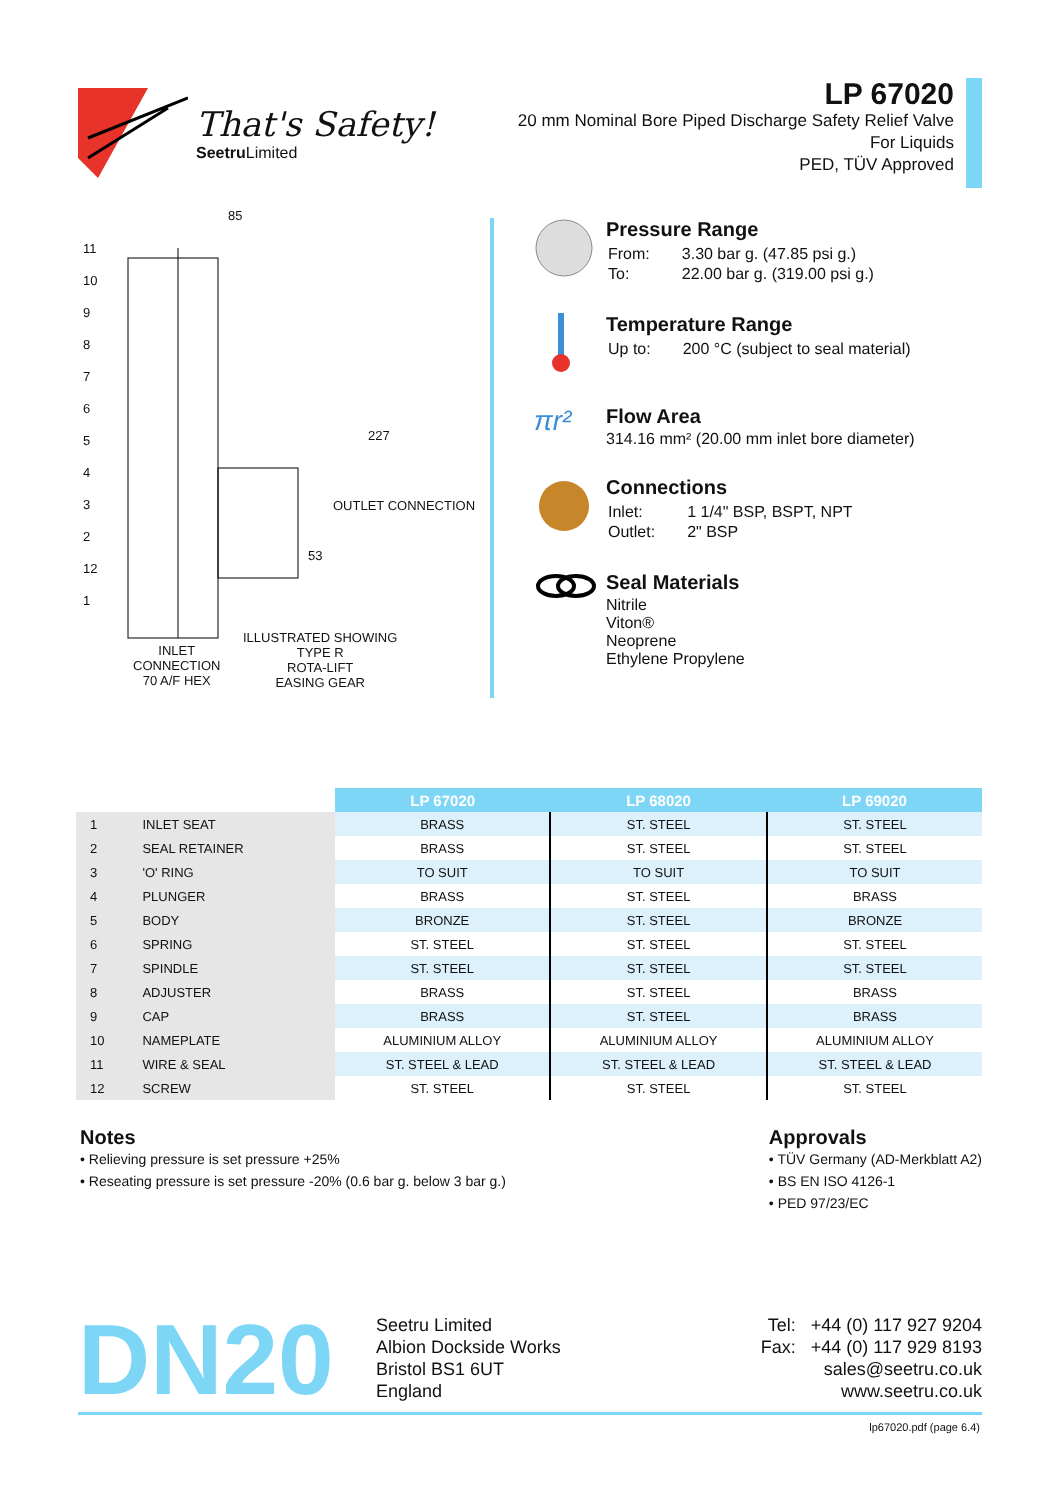That's Safety!
Seetru Limited
LP 67020
20 mm Nominal Bore Piped Discharge Safety Relief Valve
For Liquids
PED, TÜV Approved
85
11
10
9
8
7
6
5
4
3
2
12
1
227
53
OUTLET CONNECTION
INLET
CONNECTION
70 A/F HEX
ILLUSTRATED SHOWING
TYPE R
ROTA-LIFT
EASING GEAR
Pressure Range
| From: | 3.30 bar g. (47.85 psi g.) |
| To: | 22.00 bar g. (319.00 psi g.) |
Temperature Range
| Up to: | 200 °C (subject to seal material) |
πr²
Flow Area
314.16 mm² (20.00 mm inlet bore diameter)
Connections
| Inlet: | 1 1/4" BSP, BSPT, NPT |
| Outlet: | 2" BSP |
Seal Materials
Nitrile
Viton®
Neoprene
Ethylene Propylene
| | | LP 67020 | LP 68020 | LP 69020 |
| --- | --- | --- | --- | --- |
| 1 | INLET SEAT | BRASS | ST. STEEL | ST. STEEL |
| 2 | SEAL RETAINER | BRASS | ST. STEEL | ST. STEEL |
| 3 | 'O' RING | TO SUIT | TO SUIT | TO SUIT |
| 4 | PLUNGER | BRASS | ST. STEEL | BRASS |
| 5 | BODY | BRONZE | ST. STEEL | BRONZE |
| 6 | SPRING | ST. STEEL | ST. STEEL | ST. STEEL |
| 7 | SPINDLE | ST. STEEL | ST. STEEL | ST. STEEL |
| 8 | ADJUSTER | BRASS | ST. STEEL | BRASS |
| 9 | CAP | BRASS | ST. STEEL | BRASS |
| 10 | NAMEPLATE | ALUMINIUM ALLOY | ALUMINIUM ALLOY | ALUMINIUM ALLOY |
| 11 | WIRE & SEAL | ST. STEEL & LEAD | ST. STEEL & LEAD | ST. STEEL & LEAD |
| 12 | SCREW | ST. STEEL | ST. STEEL | ST. STEEL |
Notes
• Relieving pressure is set pressure +25%
• Reseating pressure is set pressure -20% (0.6 bar g. below 3 bar g.)
Approvals
• TÜV Germany (AD-Merkblatt A2)
• BS EN ISO 4126-1
• PED 97/23/EC
DN20
Seetru Limited
Albion Dockside Works
Bristol BS1 6UT
England
Tel: +44 (0) 117 927 9204
Fax: +44 (0) 117 929 8193
sales@seetru.co.uk
www.seetru.co.uk
lp67020.pdf (page 6.4)